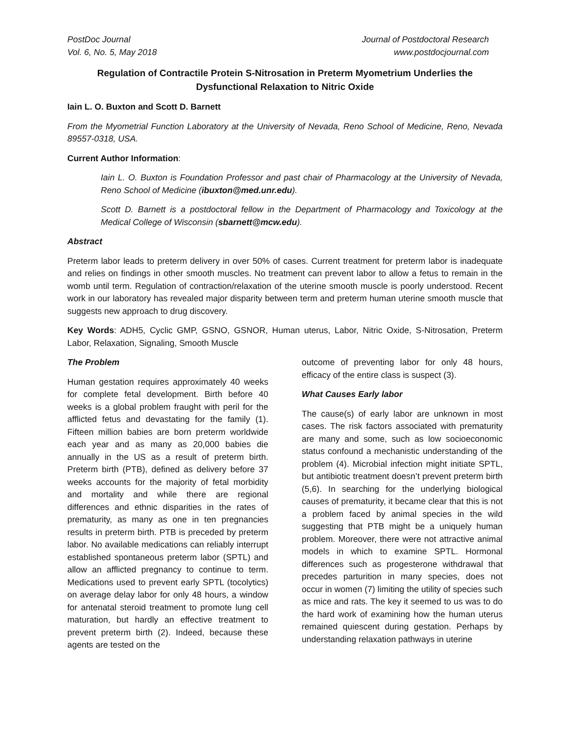PostDoc Journal
Vol. 6, No. 5, May 2018
Journal of Postdoctoral Research
www.postdocjournal.com
Regulation of Contractile Protein S-Nitrosation in Preterm Myometrium Underlies the Dysfunctional Relaxation to Nitric Oxide
Iain L. O. Buxton and Scott D. Barnett
From the Myometrial Function Laboratory at the University of Nevada, Reno School of Medicine, Reno, Nevada 89557-0318, USA.
Current Author Information:
Iain L. O. Buxton is Foundation Professor and past chair of Pharmacology at the University of Nevada, Reno School of Medicine (ibuxton@med.unr.edu).
Scott D. Barnett is a postdoctoral fellow in the Department of Pharmacology and Toxicology at the Medical College of Wisconsin (sbarnett@mcw.edu).
Abstract
Preterm labor leads to preterm delivery in over 50% of cases. Current treatment for preterm labor is inadequate and relies on findings in other smooth muscles. No treatment can prevent labor to allow a fetus to remain in the womb until term. Regulation of contraction/relaxation of the uterine smooth muscle is poorly understood. Recent work in our laboratory has revealed major disparity between term and preterm human uterine smooth muscle that suggests new approach to drug discovery.
Key Words: ADH5, Cyclic GMP, GSNO, GSNOR, Human uterus, Labor, Nitric Oxide, S-Nitrosation, Preterm Labor, Relaxation, Signaling, Smooth Muscle
The Problem
Human gestation requires approximately 40 weeks for complete fetal development. Birth before 40 weeks is a global problem fraught with peril for the afflicted fetus and devastating for the family (1). Fifteen million babies are born preterm worldwide each year and as many as 20,000 babies die annually in the US as a result of preterm birth. Preterm birth (PTB), defined as delivery before 37 weeks accounts for the majority of fetal morbidity and mortality and while there are regional differences and ethnic disparities in the rates of prematurity, as many as one in ten pregnancies results in preterm birth. PTB is preceded by preterm labor. No available medications can reliably interrupt established spontaneous preterm labor (SPTL) and allow an afflicted pregnancy to continue to term. Medications used to prevent early SPTL (tocolytics) on average delay labor for only 48 hours, a window for antenatal steroid treatment to promote lung cell maturation, but hardly an effective treatment to prevent preterm birth (2). Indeed, because these agents are tested on the
outcome of preventing labor for only 48 hours, efficacy of the entire class is suspect (3).
What Causes Early labor
The cause(s) of early labor are unknown in most cases. The risk factors associated with prematurity are many and some, such as low socioeconomic status confound a mechanistic understanding of the problem (4). Microbial infection might initiate SPTL, but antibiotic treatment doesn’t prevent preterm birth (5,6). In searching for the underlying biological causes of prematurity, it became clear that this is not a problem faced by animal species in the wild suggesting that PTB might be a uniquely human problem. Moreover, there were not attractive animal models in which to examine SPTL. Hormonal differences such as progesterone withdrawal that precedes parturition in many species, does not occur in women (7) limiting the utility of species such as mice and rats. The key it seemed to us was to do the hard work of examining how the human uterus remained quiescent during gestation. Perhaps by understanding relaxation pathways in uterine